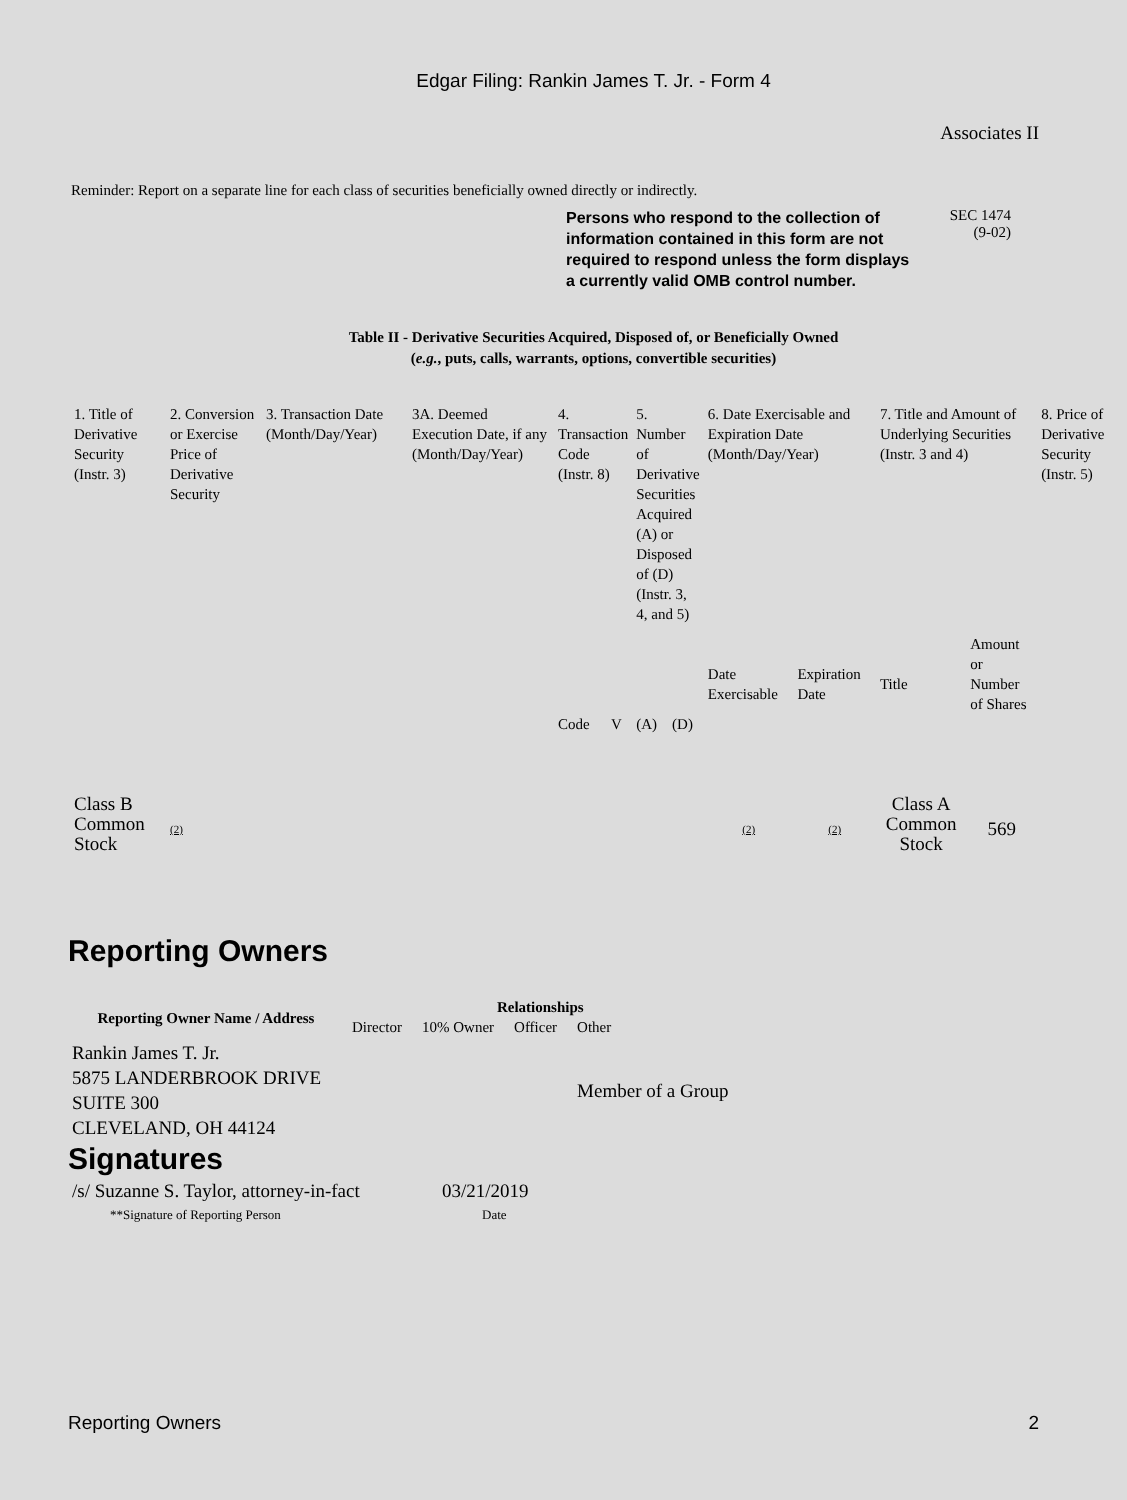Edgar Filing: Rankin James T. Jr. - Form 4
Associates II
Reminder: Report on a separate line for each class of securities beneficially owned directly or indirectly.
Persons who respond to the collection of information contained in this form are not required to respond unless the form displays a currently valid OMB control number.
SEC 1474
(9-02)
Table II - Derivative Securities Acquired, Disposed of, or Beneficially Owned
(e.g., puts, calls, warrants, options, convertible securities)
| 1. Title of Derivative Security (Instr. 3) | 2. Conversion or Exercise Price of Derivative Security | 3. Transaction Date (Month/Day/Year) | 3A. Deemed Execution Date, if any (Month/Day/Year) | 4. Transaction Code (Instr. 8) | | 5. Number of Derivative Securities Acquired (A) or Disposed of (D) (Instr. 3, 4, and 5) | | 6. Date Exercisable and Expiration Date (Month/Day/Year) | | 7. Title and Amount of Underlying Securities (Instr. 3 and 4) | | 8. Price of Derivative Security (Instr. 5) |
| | | | | Code | V | (A) | (D) | Date Exercisable | Expiration Date | Title | Amount or Number of Shares | |
| Class B Common Stock | <sup>(2)</sup> | | | | | | | <sup>(2)</sup> | <sup>(2)</sup> | Class A Common Stock | 569 | |
Reporting Owners
| Reporting Owner Name / Address | Relationships | | | |
| --- | --- | --- | --- | --- |
| | Director | 10% Owner | Officer | Other |
| Rankin James T. Jr. 5875 LANDERBROOK DRIVE SUITE 300 CLEVELAND, OH 44124 | | | | Member of a Group |
Signatures
| /s/ Suzanne S. Taylor, attorney-in-fact | 03/21/2019 |
| **Signature of Reporting Person | Date |
Reporting Owners 2